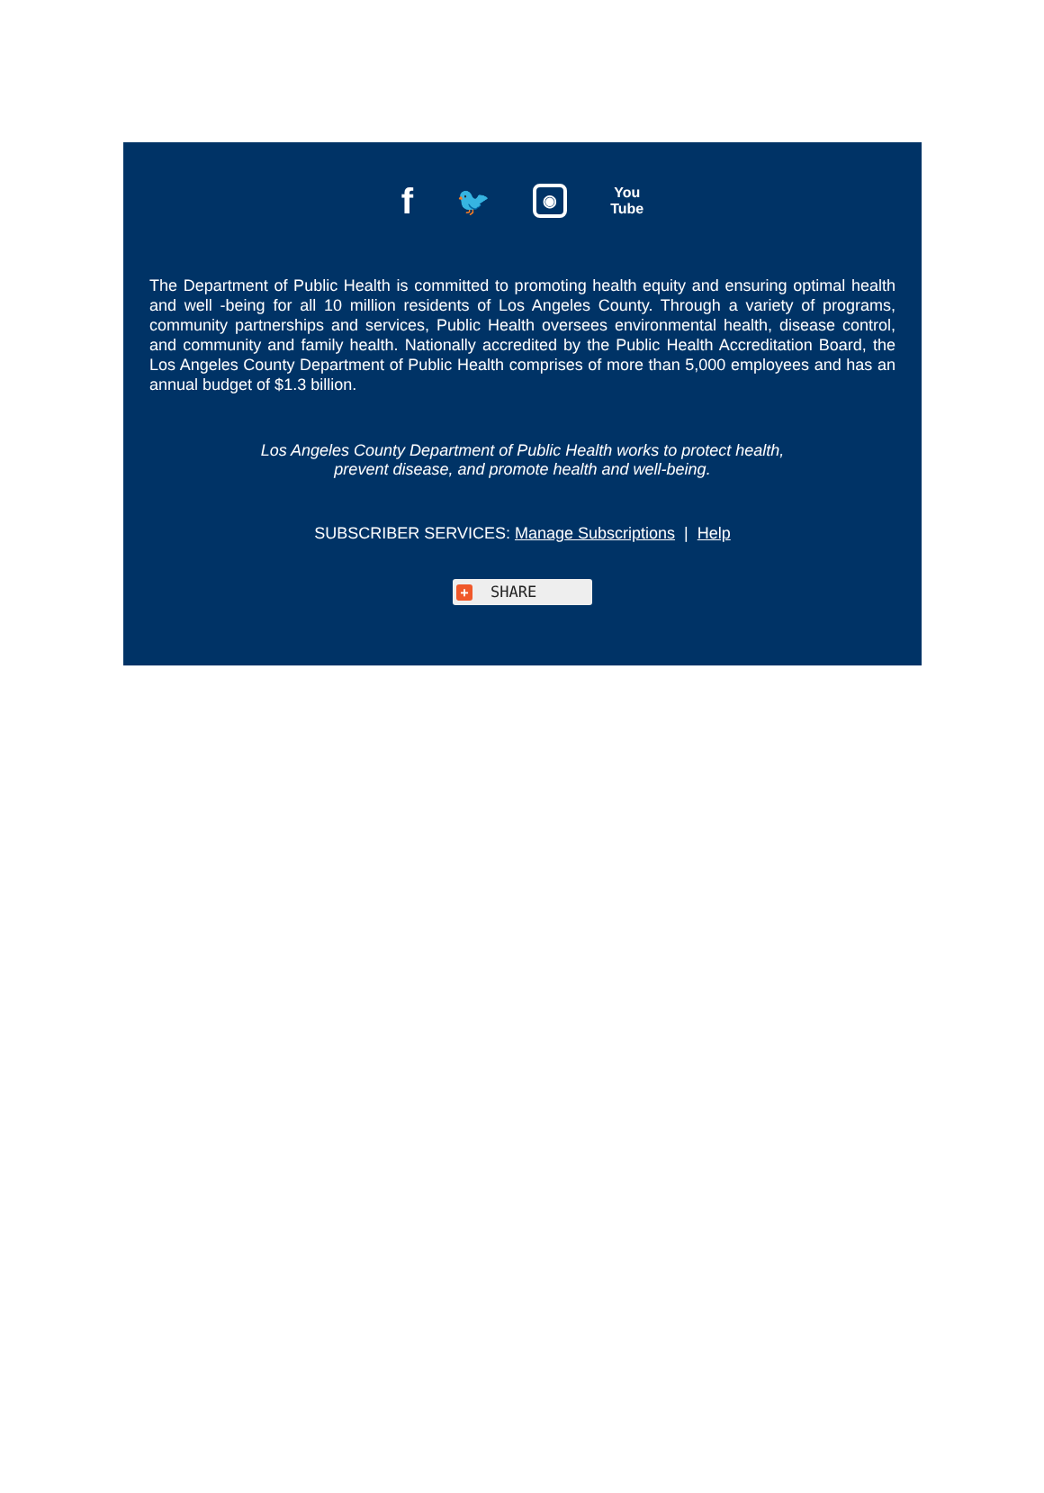f 🐦 ◉ You
Tube
The Department of Public Health is committed to promoting health equity and ensuring optimal health and well -being for all 10 million residents of Los Angeles County. Through a variety of programs, community partnerships and services, Public Health oversees environmental health, disease control, and community and family health. Nationally accredited by the Public Health Accreditation Board, the Los Angeles County Department of Public Health comprises of more than 5,000 employees and has an annual budget of $1.3 billion.
Los Angeles County Department of Public Health works to protect health,
prevent disease, and promote health and well-being.
SUBSCRIBER SERVICES: Manage Subscriptions | Help
+ SHARE